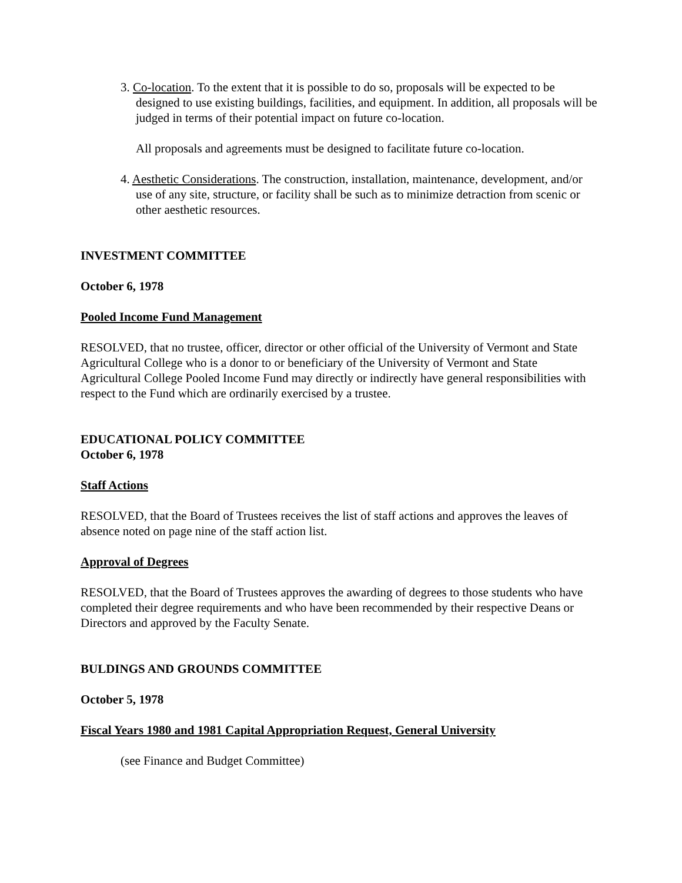3. Co-location. To the extent that it is possible to do so, proposals will be expected to be designed to use existing buildings, facilities, and equipment. In addition, all proposals will be judged in terms of their potential impact on future co-location.
All proposals and agreements must be designed to facilitate future co-location.
4. Aesthetic Considerations. The construction, installation, maintenance, development, and/or use of any site, structure, or facility shall be such as to minimize detraction from scenic or other aesthetic resources.
INVESTMENT COMMITTEE
October 6, 1978
Pooled Income Fund Management
RESOLVED, that no trustee, officer, director or other official of the University of Vermont and State Agricultural College who is a donor to or beneficiary of the University of Vermont and State Agricultural College Pooled Income Fund may directly or indirectly have general responsibilities with respect to the Fund which are ordinarily exercised by a trustee.
EDUCATIONAL POLICY COMMITTEE
October 6, 1978
Staff Actions
RESOLVED, that the Board of Trustees receives the list of staff actions and approves the leaves of absence noted on page nine of the staff action list.
Approval of Degrees
RESOLVED, that the Board of Trustees approves the awarding of degrees to those students who have completed their degree requirements and who have been recommended by their respective Deans or Directors and approved by the Faculty Senate.
BULDINGS AND GROUNDS COMMITTEE
October 5, 1978
Fiscal Years 1980 and 1981 Capital Appropriation Request, General University
(see Finance and Budget Committee)